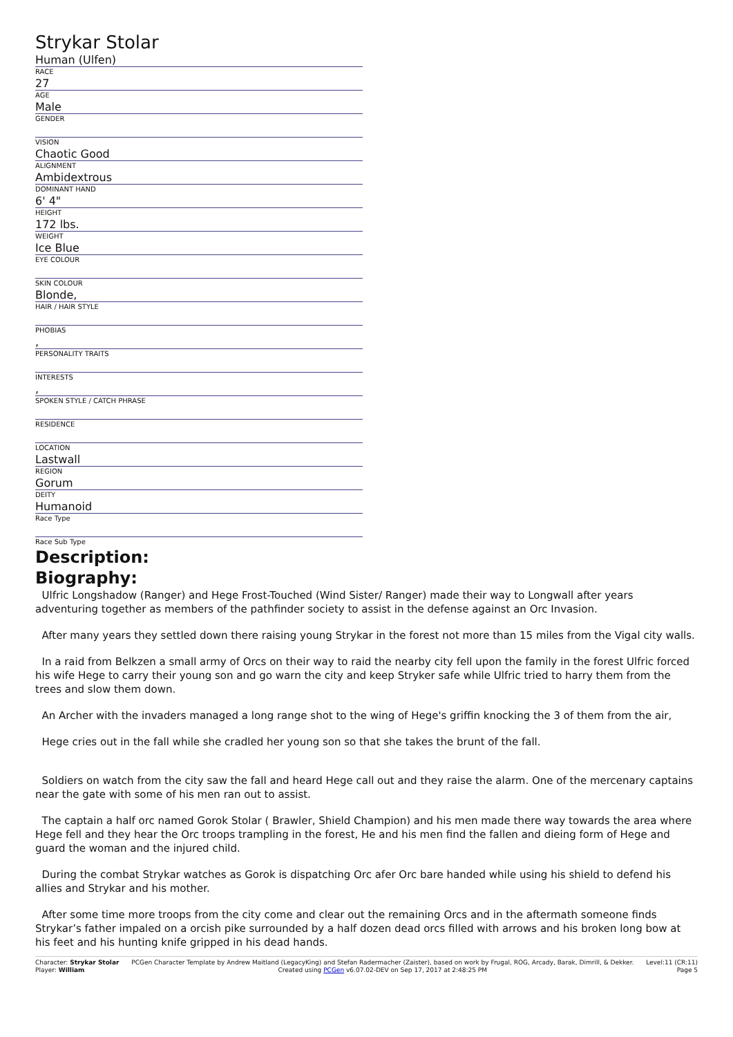Strykar Stolar
Human (Ulfen)
RACE
27
AGE
Male
GENDER
VISION
Chaotic Good
ALIGNMENT
Ambidextrous
DOMINANT HAND
6' 4"
HEIGHT
172 lbs.
WEIGHT
Ice Blue
EYE COLOUR
SKIN COLOUR
Blonde,
HAIR / HAIR STYLE
PHOBIAS
,
PERSONALITY TRAITS
INTERESTS
,
SPOKEN STYLE / CATCH PHRASE
RESIDENCE
LOCATION
Lastwall
REGION
Gorum
DEITY
Humanoid
Race Type
Race Sub Type
Description:
Biography:
Ulfric Longshadow (Ranger) and Hege Frost-Touched (Wind Sister/ Ranger) made their way to Longwall after years adventuring together as members of the pathfinder society to assist in the defense against an Orc Invasion.
After many years they settled down there raising young Strykar in the forest not more than 15 miles from the Vigal city walls.
In a raid from Belkzen a small army of Orcs on their way to raid the nearby city fell upon the family in the forest Ulfric forced his wife Hege to carry their young son and go warn the city and keep Stryker safe while Ulfric tried to harry them from the trees and slow them down.
An Archer with the invaders managed a long range shot to the wing of Hege's griffin knocking the 3 of them from the air,
Hege cries out in the fall while she cradled her young son so that she takes the brunt of the fall.
Soldiers on watch from the city saw the fall and heard Hege call out and they raise the alarm. One of the mercenary captains near the gate with some of his men ran out to assist.
The captain a half orc named Gorok Stolar ( Brawler, Shield Champion) and his men made there way towards the area where Hege fell and they hear the Orc troops trampling in the forest, He and his men find the fallen and dieing form of Hege and guard the woman and the injured child.
During the combat Strykar watches as Gorok is dispatching Orc afer Orc bare handed while using his shield to defend his allies and Strykar and his mother.
After some time more troops from the city come and clear out the remaining Orcs and in the aftermath someone finds Strykar’s father impaled on a orcish pike surrounded by a half dozen dead orcs filled with arrows and his broken long bow at his feet and his hunting knife gripped in his dead hands.
Character: Strykar Stolar
Player: William
PCGen Character Template by Andrew Maitland (LegacyKing) and Stefan Radermacher (Zaister), based on work by Frugal, ROG, Arcady, Barak, Dimrill, & Dekker.
Created using PCGen v6.07.02-DEV on Sep 17, 2017 at 2:48:25 PM
Level:11 (CR:11)
Page 5